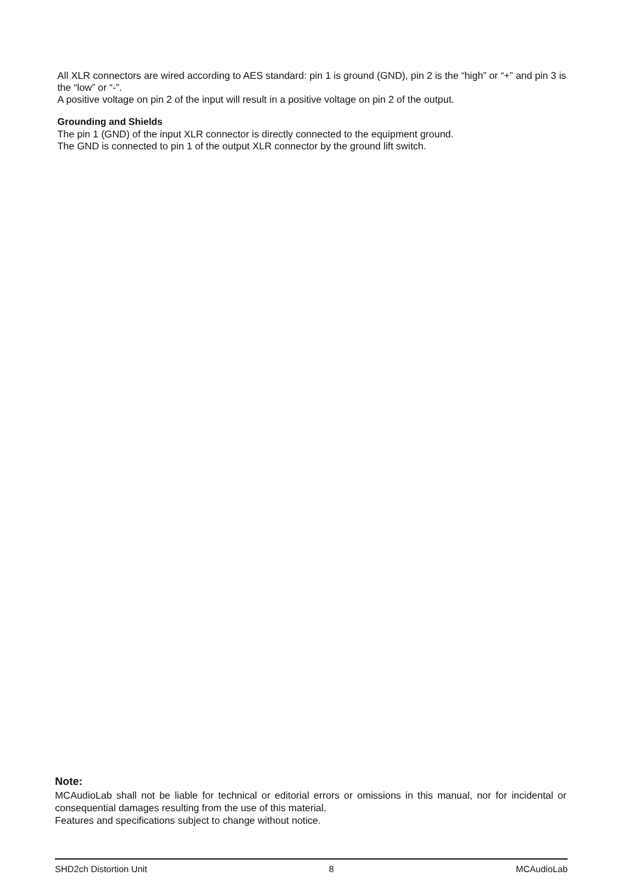All XLR connectors are wired according to AES standard: pin 1 is ground (GND), pin 2 is the “high” or “+” and pin 3 is the “low” or “-”.
A positive voltage on pin 2 of the input will result in a positive voltage on pin 2 of the output.
Grounding and Shields
The pin 1 (GND) of the input XLR connector is directly connected to the equipment ground.
The GND is connected to pin 1 of the output XLR connector by the ground lift switch.
Note:
MCAudioLab shall not be liable for technical or editorial errors or omissions in this manual, nor for incidental or consequential damages resulting from the use of this material.
Features and specifications subject to change without notice.
SHD2ch Distortion Unit 8 MCAudioLab